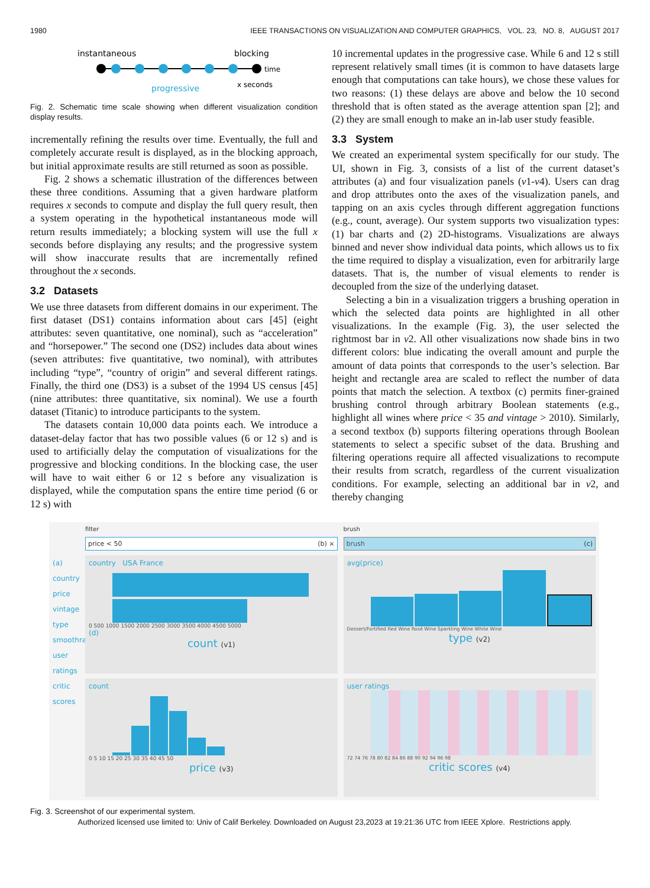1980 IEEE TRANSACTIONS ON VISUALIZATION AND COMPUTER GRAPHICS, VOL. 23, NO. 8, AUGUST 2017
instantaneous
blocking
time
progressive
x seconds
Fig. 2. Schematic time scale showing when different visualization condition display results.
incrementally refining the results over time. Eventually, the full and completely accurate result is displayed, as in the blocking approach, but initial approximate results are still returned as soon as possible.
Fig. 2 shows a schematic illustration of the differences between these three conditions. Assuming that a given hardware platform requires x seconds to compute and display the full query result, then a system operating in the hypothetical instantaneous mode will return results immediately; a blocking system will use the full x seconds before displaying any results; and the progressive system will show inaccurate results that are incrementally refined throughout the x seconds.
3.2 Datasets
We use three datasets from different domains in our experiment. The first dataset (DS1) contains information about cars [45] (eight attributes: seven quantitative, one nominal), such as “acceleration” and “horsepower.” The second one (DS2) includes data about wines (seven attributes: five quantitative, two nominal), with attributes including “type”, “country of origin” and several different ratings. Finally, the third one (DS3) is a subset of the 1994 US census [45] (nine attributes: three quantitative, six nominal). We use a fourth dataset (Titanic) to introduce participants to the system.
The datasets contain 10,000 data points each. We introduce a dataset-delay factor that has two possible values (6 or 12 s) and is used to artificially delay the computation of visualizations for the progressive and blocking conditions. In the blocking case, the user will have to wait either 6 or 12 s before any visualization is displayed, while the computation spans the entire time period (6 or 12 s) with
10 incremental updates in the progressive case. While 6 and 12 s still represent relatively small times (it is common to have datasets large enough that computations can take hours), we chose these values for two reasons: (1) these delays are above and below the 10 second threshold that is often stated as the average attention span [2]; and (2) they are small enough to make an in-lab user study feasible.
3.3 System
We created an experimental system specifically for our study. The UI, shown in Fig. 3, consists of a list of the current dataset’s attributes (a) and four visualization panels (v1-v4). Users can drag and drop attributes onto the axes of the visualization panels, and tapping on an axis cycles through different aggregation functions (e.g., count, average). Our system supports two visualization types: (1) bar charts and (2) 2D-histograms. Visualizations are always binned and never show individual data points, which allows us to fix the time required to display a visualization, even for arbitrarily large datasets. That is, the number of visual elements to render is decoupled from the size of the underlying dataset.
Selecting a bin in a visualization triggers a brushing operation in which the selected data points are highlighted in all other visualizations. In the example (Fig. 3), the user selected the rightmost bar in v2. All other visualizations now shade bins in two different colors: blue indicating the overall amount and purple the amount of data points that corresponds to the user’s selection. Bar height and rectangle area are scaled to reflect the number of data points that match the selection. A textbox (c) permits finer-grained brushing control through arbitrary Boolean statements (e.g., highlight all wines where price < 35 and vintage > 2010). Similarly, a second textbox (b) supports filtering operations through Boolean statements to select a specific subset of the data. Brushing and filtering operations require all affected visualizations to recompute their results from scratch, regardless of the current visualization conditions. For example, selecting an additional bar in v2, and thereby changing
(a)
country
price
vintage
type
smoothrank
user ratings
critic scores
filter
price < 50 (b) ×
country USA France
0 500 1000 1500 2000 2500 3000 3500 4000 4500 5000
(d)
count (v1)
count
0 5 10 15 20 25 30 35 40 45 50
price (v3)
brush
brush (c)
avg(price)
Dessert/Fortified Red Wine Rosé Wine Sparkling Wine White Wine
type (v2)
user ratings
72 74 76 78 80 82 84 86 88 90 92 94 96 98
critic scores (v4)
Fig. 3. Screenshot of our experimental system.
Authorized licensed use limited to: Univ of Calif Berkeley. Downloaded on August 23,2023 at 19:21:36 UTC from IEEE Xplore. Restrictions apply.